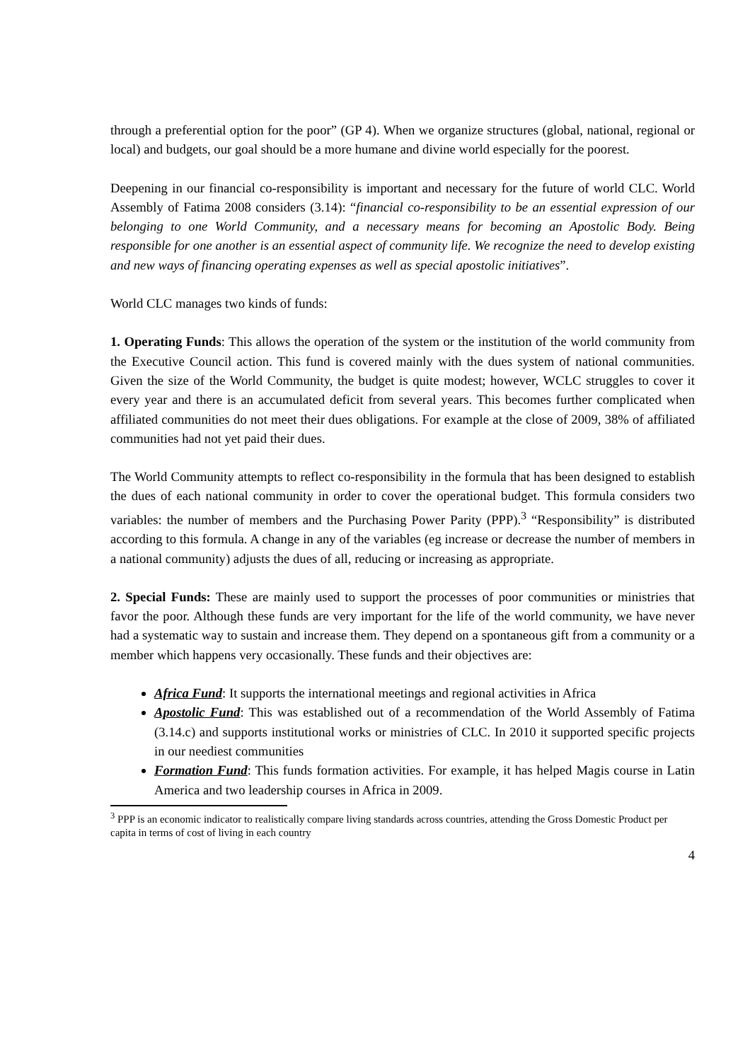through a preferential option for the poor” (GP 4). When we organize structures (global, national, regional or local) and budgets, our goal should be a more humane and divine world especially for the poorest.
Deepening in our financial co-responsibility is important and necessary for the future of world CLC. World Assembly of Fatima 2008 considers (3.14): “financial co-responsibility to be an essential expression of our belonging to one World Community, and a necessary means for becoming an Apostolic Body. Being responsible for one another is an essential aspect of community life. We recognize the need to develop existing and new ways of financing operating expenses as well as special apostolic initiatives”.
World CLC manages two kinds of funds:
1. Operating Funds: This allows the operation of the system or the institution of the world community from the Executive Council action. This fund is covered mainly with the dues system of national communities. Given the size of the World Community, the budget is quite modest; however, WCLC struggles to cover it every year and there is an accumulated deficit from several years. This becomes further complicated when affiliated communities do not meet their dues obligations. For example at the close of 2009, 38% of affiliated communities had not yet paid their dues.
The World Community attempts to reflect co-responsibility in the formula that has been designed to establish the dues of each national community in order to cover the operational budget. This formula considers two variables: the number of members and the Purchasing Power Parity (PPP).<sup>3</sup> “Responsibility” is distributed according to this formula. A change in any of the variables (eg increase or decrease the number of members in a national community) adjusts the dues of all, reducing or increasing as appropriate.
2. Special Funds: These are mainly used to support the processes of poor communities or ministries that favor the poor. Although these funds are very important for the life of the world community, we have never had a systematic way to sustain and increase them. They depend on a spontaneous gift from a community or a member which happens very occasionally. These funds and their objectives are:
Africa Fund: It supports the international meetings and regional activities in Africa
Apostolic Fund: This was established out of a recommendation of the World Assembly of Fatima (3.14.c) and supports institutional works or ministries of CLC. In 2010 it supported specific projects in our neediest communities
Formation Fund: This funds formation activities. For example, it has helped Magis course in Latin America and two leadership courses in Africa in 2009.
<sup>3</sup> PPP is an economic indicator to realistically compare living standards across countries, attending the Gross Domestic Product per capita in terms of cost of living in each country
4